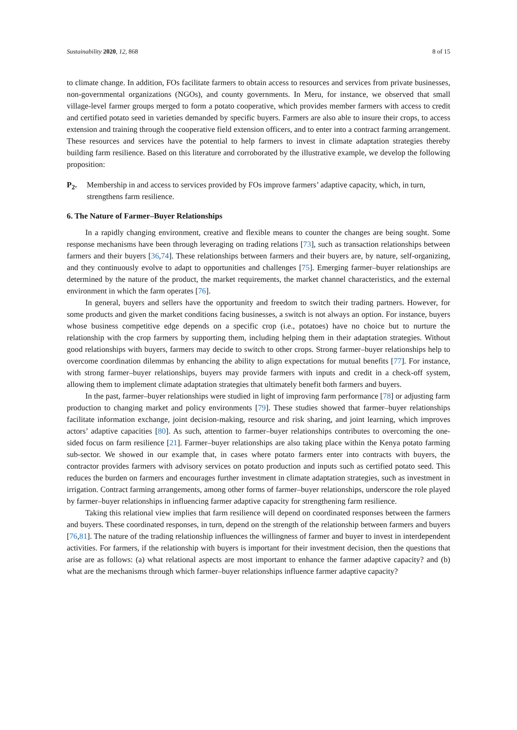Sustainability 2020, 12, 868 8 of 15
to climate change. In addition, FOs facilitate farmers to obtain access to resources and services from private businesses, non-governmental organizations (NGOs), and county governments. In Meru, for instance, we observed that small village-level farmer groups merged to form a potato cooperative, which provides member farmers with access to credit and certified potato seed in varieties demanded by specific buyers. Farmers are also able to insure their crops, to access extension and training through the cooperative field extension officers, and to enter into a contract farming arrangement. These resources and services have the potential to help farmers to invest in climate adaptation strategies thereby building farm resilience. Based on this literature and corroborated by the illustrative example, we develop the following proposition:
P<sub>2</sub>. Membership in and access to services provided by FOs improve farmers’ adaptive capacity, which, in turn, strengthens farm resilience.
6. The Nature of Farmer–Buyer Relationships
In a rapidly changing environment, creative and flexible means to counter the changes are being sought. Some response mechanisms have been through leveraging on trading relations [73], such as transaction relationships between farmers and their buyers [36,74]. These relationships between farmers and their buyers are, by nature, self-organizing, and they continuously evolve to adapt to opportunities and challenges [75]. Emerging farmer–buyer relationships are determined by the nature of the product, the market requirements, the market channel characteristics, and the external environment in which the farm operates [76].
In general, buyers and sellers have the opportunity and freedom to switch their trading partners. However, for some products and given the market conditions facing businesses, a switch is not always an option. For instance, buyers whose business competitive edge depends on a specific crop (i.e., potatoes) have no choice but to nurture the relationship with the crop farmers by supporting them, including helping them in their adaptation strategies. Without good relationships with buyers, farmers may decide to switch to other crops. Strong farmer–buyer relationships help to overcome coordination dilemmas by enhancing the ability to align expectations for mutual benefits [77]. For instance, with strong farmer–buyer relationships, buyers may provide farmers with inputs and credit in a check-off system, allowing them to implement climate adaptation strategies that ultimately benefit both farmers and buyers.
In the past, farmer–buyer relationships were studied in light of improving farm performance [78] or adjusting farm production to changing market and policy environments [79]. These studies showed that farmer–buyer relationships facilitate information exchange, joint decision-making, resource and risk sharing, and joint learning, which improves actors’ adaptive capacities [80]. As such, attention to farmer–buyer relationships contributes to overcoming the one-sided focus on farm resilience [21]. Farmer–buyer relationships are also taking place within the Kenya potato farming sub-sector. We showed in our example that, in cases where potato farmers enter into contracts with buyers, the contractor provides farmers with advisory services on potato production and inputs such as certified potato seed. This reduces the burden on farmers and encourages further investment in climate adaptation strategies, such as investment in irrigation. Contract farming arrangements, among other forms of farmer–buyer relationships, underscore the role played by farmer–buyer relationships in influencing farmer adaptive capacity for strengthening farm resilience.
Taking this relational view implies that farm resilience will depend on coordinated responses between the farmers and buyers. These coordinated responses, in turn, depend on the strength of the relationship between farmers and buyers [76,81]. The nature of the trading relationship influences the willingness of farmer and buyer to invest in interdependent activities. For farmers, if the relationship with buyers is important for their investment decision, then the questions that arise are as follows: (a) what relational aspects are most important to enhance the farmer adaptive capacity? and (b) what are the mechanisms through which farmer–buyer relationships influence farmer adaptive capacity?